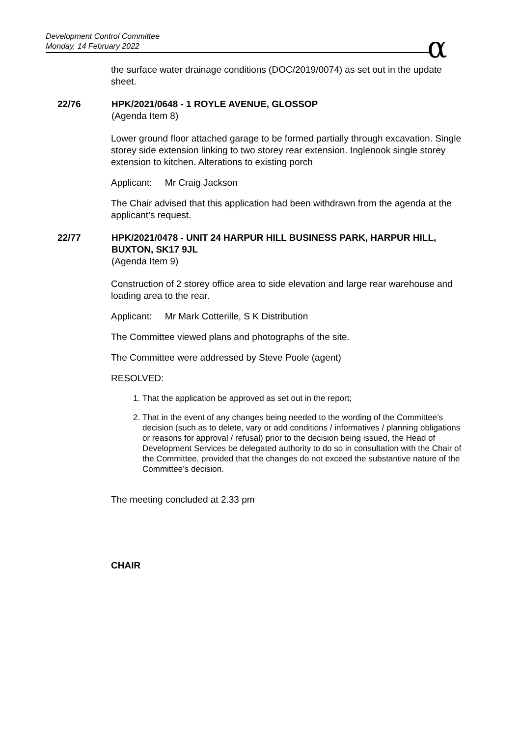Development Control Committee
Monday, 14 February 2022
α
the surface water drainage conditions (DOC/2019/0074) as set out in the update sheet.
22/76 HPK/2021/0648 - 1 ROYLE AVENUE, GLOSSOP
(Agenda Item 8)
Lower ground floor attached garage to be formed partially through excavation. Single storey side extension linking to two storey rear extension. Inglenook single storey extension to kitchen. Alterations to existing porch
Applicant: Mr Craig Jackson
The Chair advised that this application had been withdrawn from the agenda at the applicant’s request.
22/77 HPK/2021/0478 - UNIT 24 HARPUR HILL BUSINESS PARK, HARPUR HILL, BUXTON, SK17 9JL
(Agenda Item 9)
Construction of 2 storey office area to side elevation and large rear warehouse and loading area to the rear.
Applicant: Mr Mark Cotterille, S K Distribution
The Committee viewed plans and photographs of the site.
The Committee were addressed by Steve Poole (agent)
RESOLVED:
1. That the application be approved as set out in the report;
2. That in the event of any changes being needed to the wording of the Committee’s decision (such as to delete, vary or add conditions / informatives / planning obligations or reasons for approval / refusal) prior to the decision being issued, the Head of Development Services be delegated authority to do so in consultation with the Chair of the Committee, provided that the changes do not exceed the substantive nature of the Committee’s decision.
The meeting concluded at 2.33 pm
CHAIR